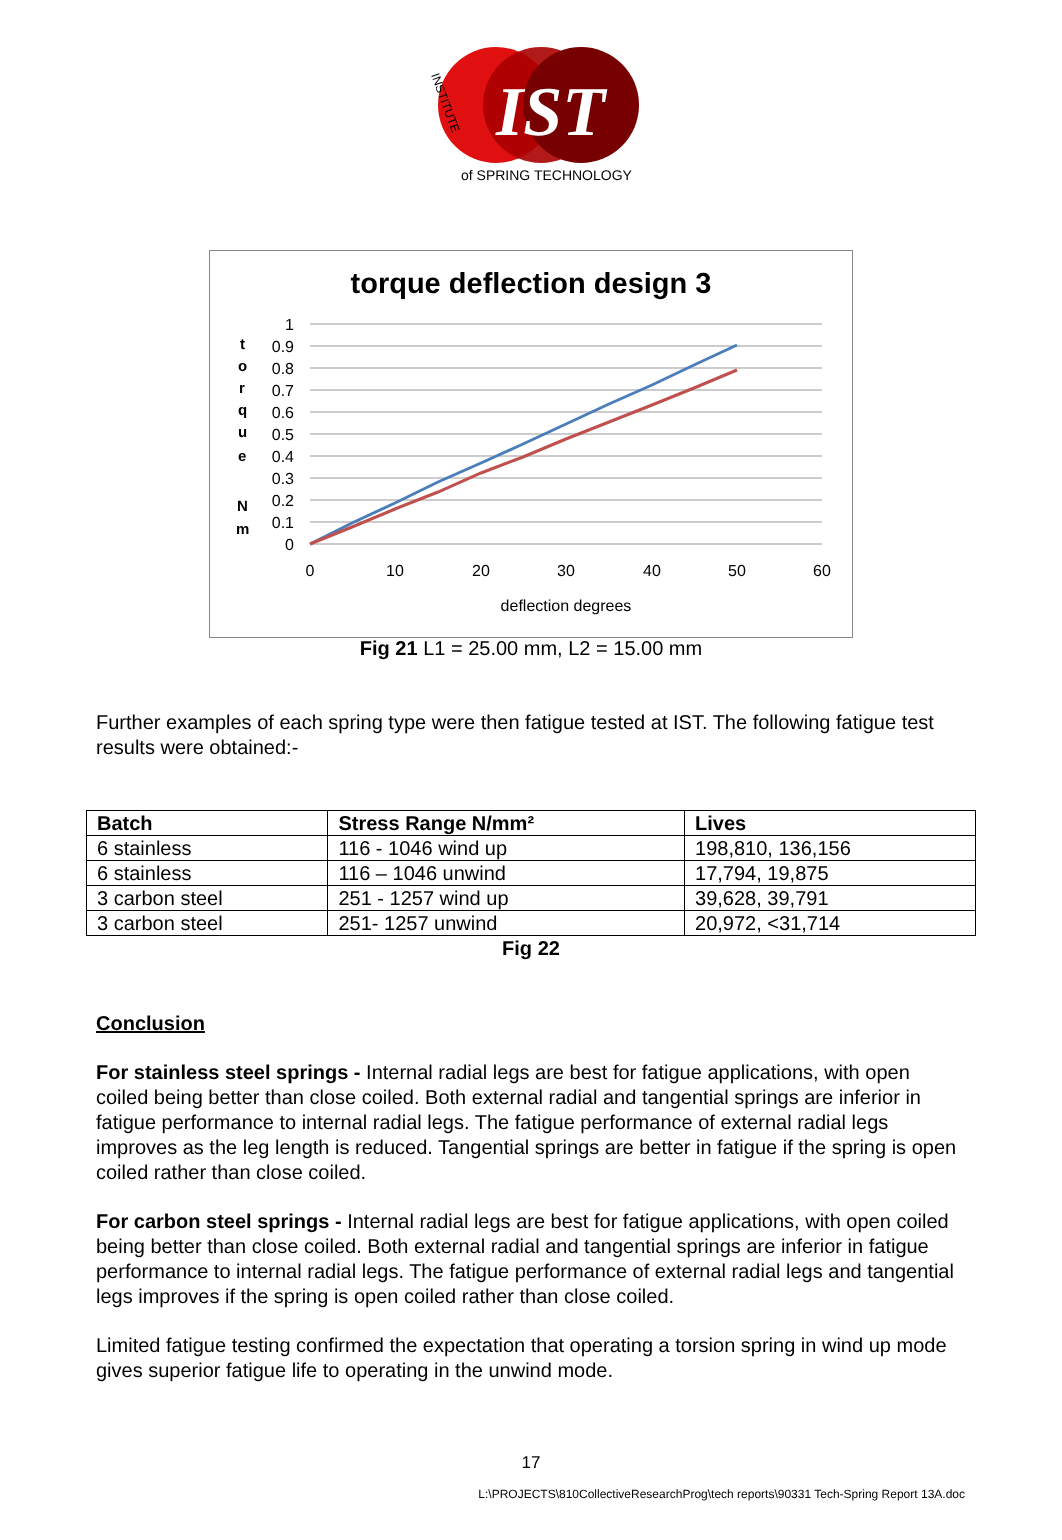IST
of SPRING TECHNOLOGY
INSTITUTE
torque deflection design 3
1
0.9
0.8
0.7
0.6
0.5
0.4
0.3
0.2
0.1
0
0
10
20
30
40
50
60
deflection degrees
t
o
r
q
u
e
N
m
Fig 21 L1 = 25.00 mm, L2 = 15.00 mm
Further examples of each spring type were then fatigue tested at IST. The following fatigue test results were obtained:-
| Batch | Stress Range N/mm² | Lives |
| --- | --- | --- |
| 6 stainless | 116 - 1046 wind up | 198,810, 136,156 |
| 6 stainless | 116 – 1046 unwind | 17,794, 19,875 |
| 3 carbon steel | 251 - 1257 wind up | 39,628, 39,791 |
| 3 carbon steel | 251- 1257 unwind | 20,972, <31,714 |
Fig 22
Conclusion
For stainless steel springs - Internal radial legs are best for fatigue applications, with open coiled being better than close coiled. Both external radial and tangential springs are inferior in fatigue performance to internal radial legs. The fatigue performance of external radial legs improves as the leg length is reduced. Tangential springs are better in fatigue if the spring is open coiled rather than close coiled.
For carbon steel springs - Internal radial legs are best for fatigue applications, with open coiled being better than close coiled. Both external radial and tangential springs are inferior in fatigue performance to internal radial legs. The fatigue performance of external radial legs and tangential legs improves if the spring is open coiled rather than close coiled.
Limited fatigue testing confirmed the expectation that operating a torsion spring in wind up mode gives superior fatigue life to operating in the unwind mode.
17
L:\PROJECTS\810CollectiveResearchProg\tech reports\90331 Tech-Spring Report 13A.doc